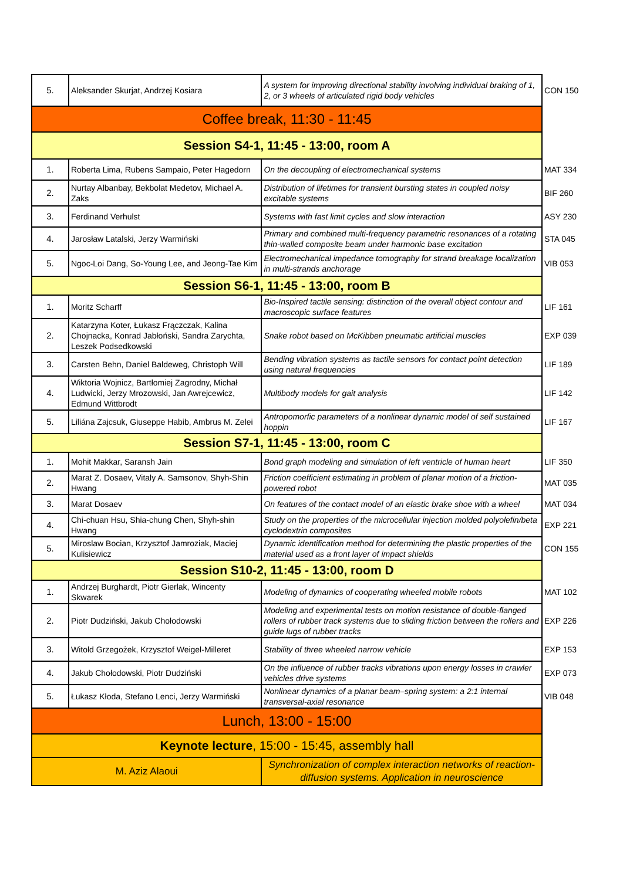| 5. | Aleksander Skurjat, Andrzej Kosiara | A system for improving directional stability involving individual braking of 1, 2, or 3 wheels of articulated rigid body vehicles | CON 150 |
| Coffee break, 11:30 - 11:45 | | | |
| Session S4-1, 11:45 - 13:00, room A | | | |
| 1. | Roberta Lima, Rubens Sampaio, Peter Hagedorn | On the decoupling of electromechanical systems | MAT 334 |
| 2. | Nurtay Albanbay, Bekbolat Medetov, Michael A. Zaks | Distribution of lifetimes for transient bursting states in coupled noisy excitable systems | BIF 260 |
| 3. | Ferdinand Verhulst | Systems with fast limit cycles and slow interaction | ASY 230 |
| 4. | Jarosław Latalski, Jerzy Warmiński | Primary and combined multi-frequency parametric resonances of a rotating thin-walled composite beam under harmonic base excitation | STA 045 |
| 5. | Ngoc-Loi Dang, So-Young Lee, and Jeong-Tae Kim | Electromechanical impedance tomography for strand breakage localization in multi-strands anchorage | VIB 053 |
| Session S6-1, 11:45 - 13:00, room B | | | |
| 1. | Moritz Scharff | Bio-Inspired tactile sensing: distinction of the overall object contour and macroscopic surface features | LIF 161 |
| 2. | Katarzyna Koter, Łukasz Frączczak, Kalina Chojnacka, Konrad Jabłoński, Sandra Zarychta, Leszek Podsedkowski | Snake robot based on McKibben pneumatic artificial muscles | EXP 039 |
| 3. | Carsten Behn, Daniel Baldeweg, Christoph Will | Bending vibration systems as tactile sensors for contact point detection using natural frequencies | LIF 189 |
| 4. | Wiktoria Wojnicz, Bartłomiej Zagrodny, Michał Ludwicki, Jerzy Mrozowski, Jan Awrejcewicz, Edmund Wittbrodt | Multibody models for gait analysis | LIF 142 |
| 5. | Liliána Zajcsuk, Giuseppe Habib, Ambrus M. Zelei | Antropomorfic parameters of a nonlinear dynamic model of self sustained hoppin | LIF 167 |
| Session S7-1, 11:45 - 13:00, room C | | | |
| 1. | Mohit Makkar, Saransh Jain | Bond graph modeling and simulation of left ventricle of human heart | LIF 350 |
| 2. | Marat Z. Dosaev, Vitaly A. Samsonov, Shyh-Shin Hwang | Friction coefficient estimating in problem of planar motion of a friction-powered robot | MAT 035 |
| 3. | Marat Dosaev | On features of the contact model of an elastic brake shoe with a wheel | MAT 034 |
| 4. | Chi-chuan Hsu, Shia-chung Chen, Shyh-shin Hwang | Study on the properties of the microcellular injection molded polyolefin/beta cyclodextrin composites | EXP 221 |
| 5. | Miroslaw Bocian, Krzysztof Jamroziak, Maciej Kulisiewicz | Dynamic identification method for determining the plastic properties of the material used as a front layer of impact shields | CON 155 |
| Session S10-2, 11:45 - 13:00, room D | | | |
| 1. | Andrzej Burghardt, Piotr Gierlak, Wincenty Skwarek | Modeling of dynamics of cooperating wheeled mobile robots | MAT 102 |
| 2. | Piotr Dudziński, Jakub Chołodowski | Modeling and experimental tests on motion resistance of double-flanged rollers of rubber track systems due to sliding friction between the rollers and guide lugs of rubber tracks | EXP 226 |
| 3. | Witold Grzegożek, Krzysztof Weigel-Milleret | Stability of three wheeled narrow vehicle | EXP 153 |
| 4. | Jakub Chołodowski, Piotr Dudziński | On the influence of rubber tracks vibrations upon energy losses in crawler vehicles drive systems | EXP 073 |
| 5. | Łukasz Kłoda, Stefano Lenci, Jerzy Warmiński | Nonlinear dynamics of a planar beam–spring system: a 2:1 internal transversal-axial resonance | VIB 048 |
| Lunch, 13:00 - 15:00 | | | |
| Keynote lecture , 15:00 - 15:45, assembly hall | | | |
| M. Aziz Alaoui | | Synchronization of complex interaction networks of reaction-diffusion systems. Application in neuroscience | |